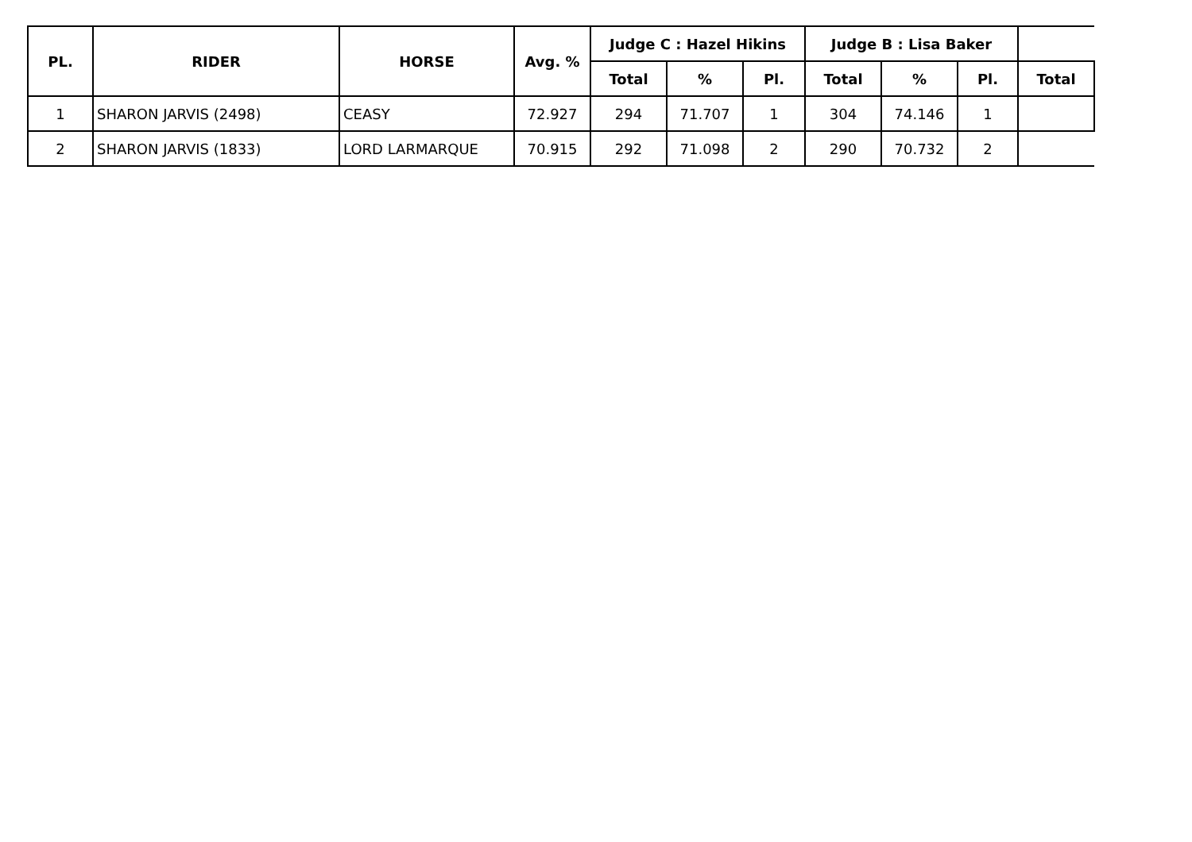| PL. | RIDER | HORSE | Avg. % | Judge C : Hazel Hikins | | | Judge B : Lisa Baker | | | |
| --- | --- | --- | --- | --- | --- | --- | --- | --- | --- | --- |
| | | | | Total | % | Pl. | Total | % | Pl. | Total |
| 1 | SHARON JARVIS (2498) | CEASY | 72.927 | 294 | 71.707 | 1 | 304 | 74.146 | 1 | |
| 2 | SHARON JARVIS (1833) | LORD LARMARQUE | 70.915 | 292 | 71.098 | 2 | 290 | 70.732 | 2 | |